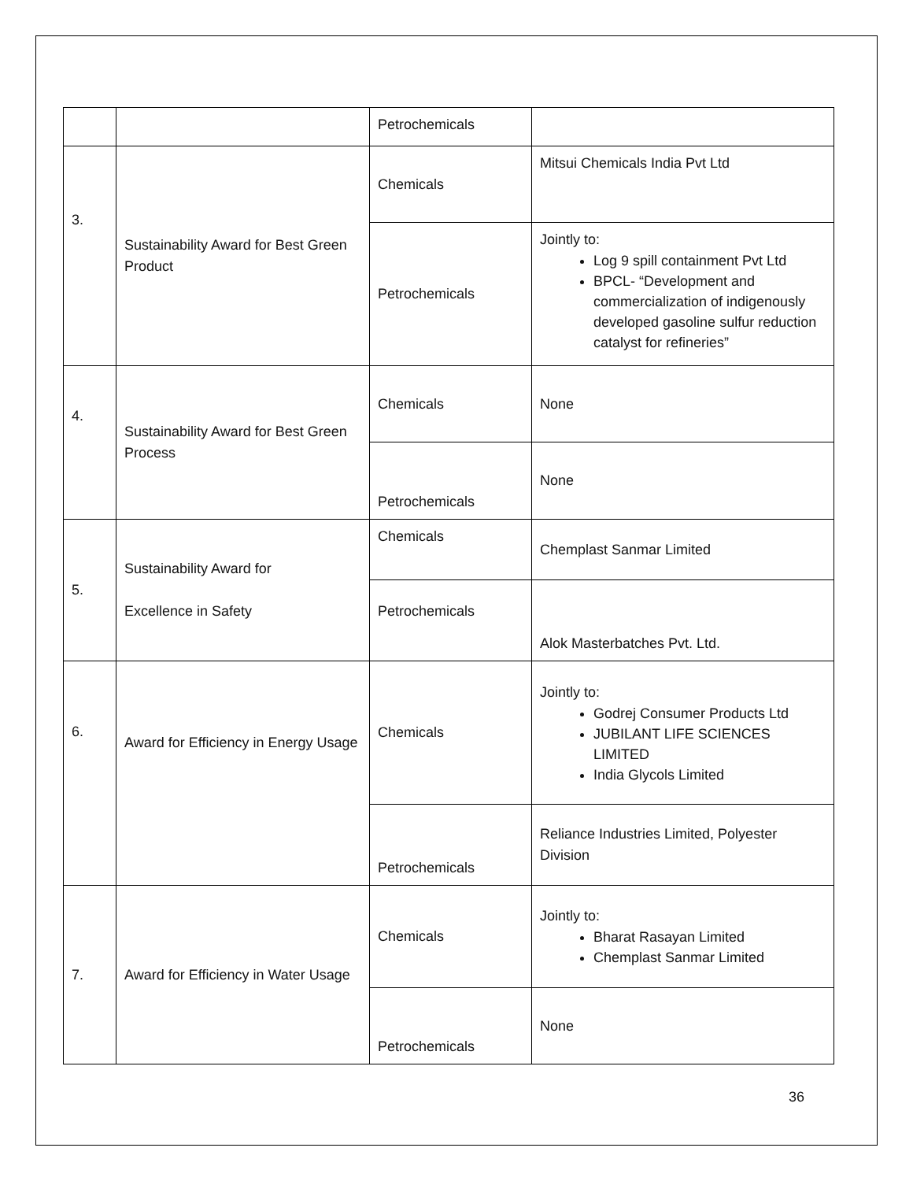| | | Petrochemicals | |
| 3. | Sustainability Award for Best Green Product | Chemicals | Mitsui Chemicals India Pvt Ltd |
| | | Petrochemicals | Jointly to: Log 9 spill containment Pvt Ltd BPCL- “Development and commercialization of indigenously developed gasoline sulfur reduction catalyst for refineries” |
| 4. | Sustainability Award for Best Green Process | Chemicals | None |
| | | Petrochemicals | None |
| 5. | Sustainability Award for Excellence in Safety | Chemicals | Chemplast Sanmar Limited |
| | | Petrochemicals | Alok Masterbatches Pvt. Ltd. |
| 6. | Award for Efficiency in Energy Usage | Chemicals | Jointly to: Godrej Consumer Products Ltd JUBILANT LIFE SCIENCES LIMITED India Glycols Limited |
| | | Petrochemicals | Reliance Industries Limited, Polyester Division |
| 7. | Award for Efficiency in Water Usage | Chemicals | Jointly to: Bharat Rasayan Limited Chemplast Sanmar Limited |
| | | Petrochemicals | None |
36